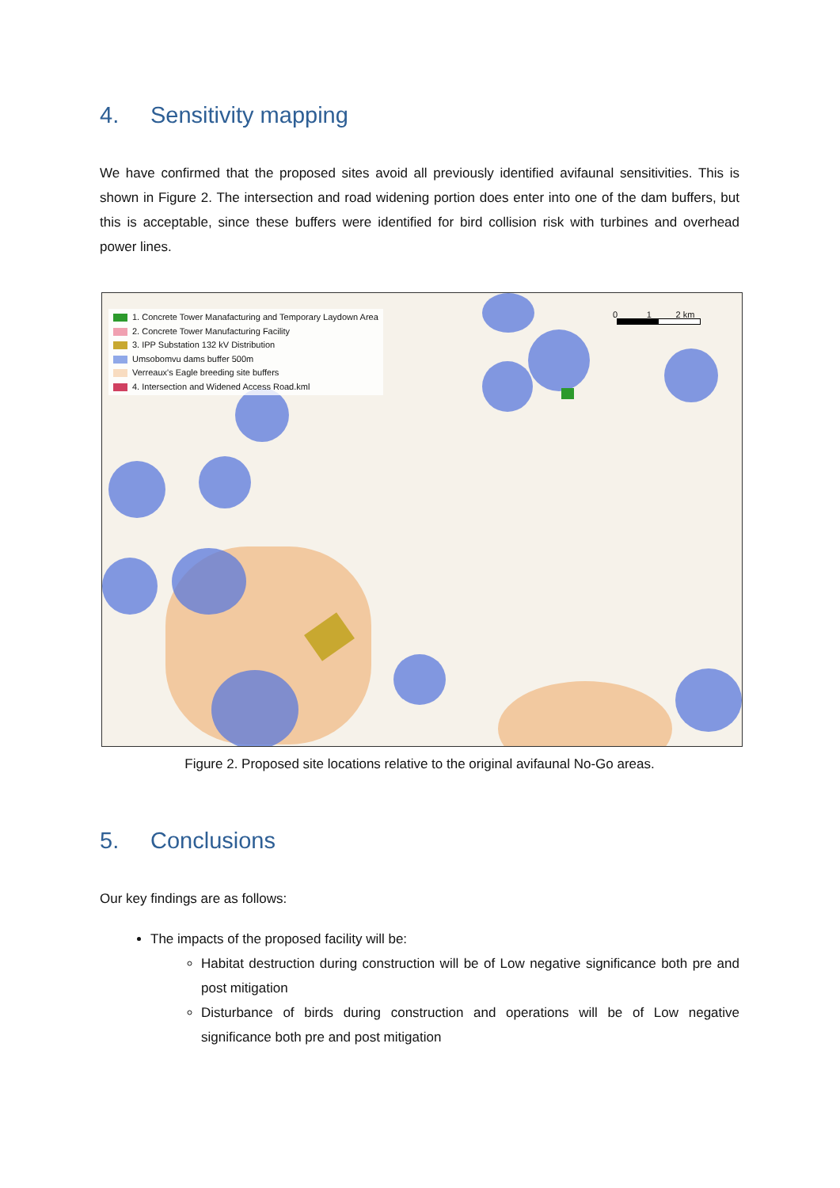4. Sensitivity mapping
We have confirmed that the proposed sites avoid all previously identified avifaunal sensitivities. This is shown in Figure 2. The intersection and road widening portion does enter into one of the dam buffers, but this is acceptable, since these buffers were identified for bird collision risk with turbines and overhead power lines.
0 1 2 km
1. Concrete Tower Manafacturing and Temporary Laydown Area
2. Concrete Tower Manufacturing Facility
3. IPP Substation 132 kV Distribution
Umsobomvu dams buffer 500m
Verreaux's Eagle breeding site buffers
4. Intersection and Widened Access Road.kml
Figure 2. Proposed site locations relative to the original avifaunal No-Go areas.
5. Conclusions
Our key findings are as follows:
The impacts of the proposed facility will be:
Habitat destruction during construction will be of Low negative significance both pre and post mitigation
Disturbance of birds during construction and operations will be of Low negative significance both pre and post mitigation